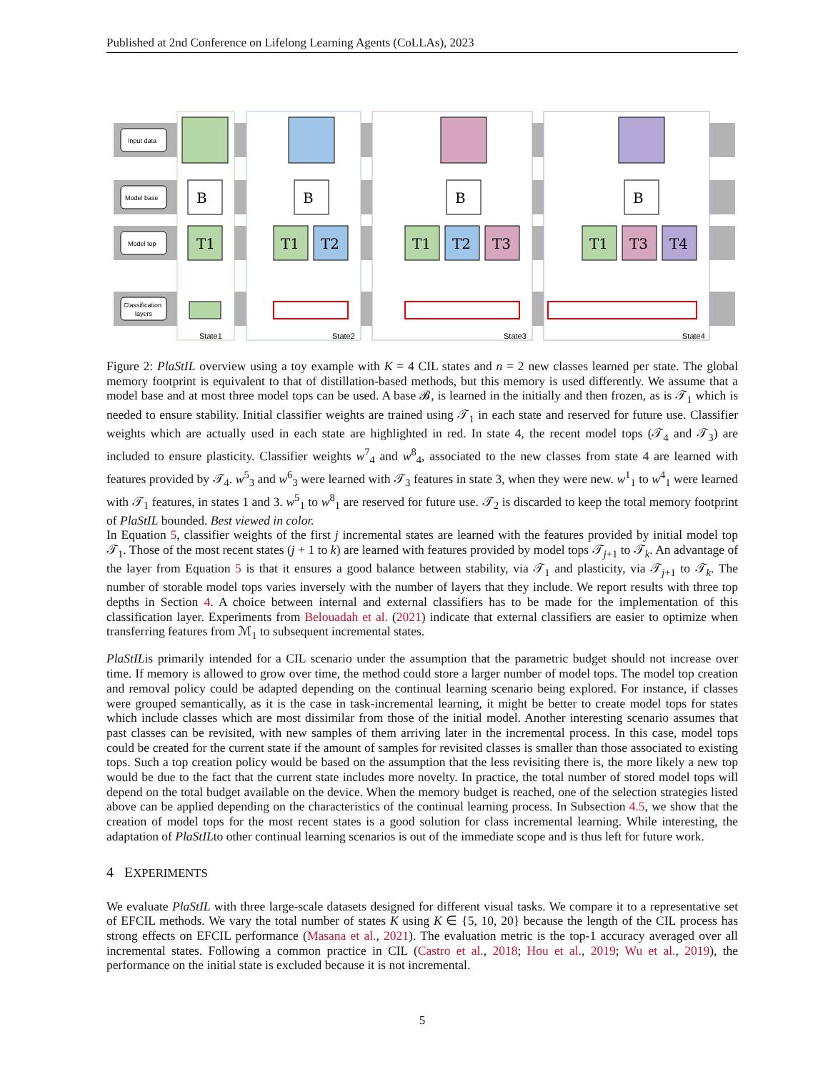Published at 2nd Conference on Lifelong Learning Agents (CoLLAs), 2023
Input data
Model base
Model top
Classification
layers
B
B
B
B
T1
T1
T2
T1
T2
T3
T1
T3
T4
State1
State2
State3
State4
Figure 2: PlaStIL overview using a toy example with K = 4 CIL states and n = 2 new classes learned per state. The global memory footprint is equivalent to that of distillation-based methods, but this memory is used differently. We assume that a model base and at most three model tops can be used. A base 𝓑, is learned in the initially and then frozen, as is 𝒯<sub>1</sub> which is needed to ensure stability. Initial classifier weights are trained using 𝒯<sub>1</sub> in each state and reserved for future use. Classifier weights which are actually used in each state are highlighted in red. In state 4, the recent model tops (𝒯<sub>4</sub> and 𝒯<sub>3</sub>) are included to ensure plasticity. Classifier weights w<sup>7</sup><sub>4</sub> and w<sup>8</sup><sub>4</sub>, associated to the new classes from state 4 are learned with features provided by 𝒯<sub>4</sub>. w<sup>5</sup><sub>3</sub> and w<sup>6</sup><sub>3</sub> were learned with 𝒯<sub>3</sub> features in state 3, when they were new. w<sup>1</sup><sub>1</sub> to w<sup>4</sup><sub>1</sub> were learned with 𝒯<sub>1</sub> features, in states 1 and 3. w<sup>5</sup><sub>1</sub> to w<sup>8</sup><sub>1</sub> are reserved for future use. 𝒯<sub>2</sub> is discarded to keep the total memory footprint of PlaStIL bounded. Best viewed in color.
In Equation 5, classifier weights of the first j incremental states are learned with the features provided by initial model top 𝒯<sub>1</sub>. Those of the most recent states (j + 1 to k) are learned with features provided by model tops 𝒯<sub>j+1</sub> to 𝒯<sub>k</sub>. An advantage of the layer from Equation 5 is that it ensures a good balance between stability, via 𝒯<sub>1</sub> and plasticity, via 𝒯<sub>j+1</sub> to 𝒯<sub>k</sub>. The number of storable model tops varies inversely with the number of layers that they include. We report results with three top depths in Section 4. A choice between internal and external classifiers has to be made for the implementation of this classification layer. Experiments from Belouadah et al. (2021) indicate that external classifiers are easier to optimize when transferring features from ℳ<sub>1</sub> to subsequent incremental states.
PlaStILis primarily intended for a CIL scenario under the assumption that the parametric budget should not increase over time. If memory is allowed to grow over time, the method could store a larger number of model tops. The model top creation and removal policy could be adapted depending on the continual learning scenario being explored. For instance, if classes were grouped semantically, as it is the case in task-incremental learning, it might be better to create model tops for states which include classes which are most dissimilar from those of the initial model. Another interesting scenario assumes that past classes can be revisited, with new samples of them arriving later in the incremental process. In this case, model tops could be created for the current state if the amount of samples for revisited classes is smaller than those associated to existing tops. Such a top creation policy would be based on the assumption that the less revisiting there is, the more likely a new top would be due to the fact that the current state includes more novelty. In practice, the total number of stored model tops will depend on the total budget available on the device. When the memory budget is reached, one of the selection strategies listed above can be applied depending on the characteristics of the continual learning process. In Subsection 4.5, we show that the creation of model tops for the most recent states is a good solution for class incremental learning. While interesting, the adaptation of PlaStILto other continual learning scenarios is out of the immediate scope and is thus left for future work.
4 EXPERIMENTS
We evaluate PlaStIL with three large-scale datasets designed for different visual tasks. We compare it to a representative set of EFCIL methods. We vary the total number of states K using K ∈ {5, 10, 20} because the length of the CIL process has strong effects on EFCIL performance (Masana et al., 2021). The evaluation metric is the top-1 accuracy averaged over all incremental states. Following a common practice in CIL (Castro et al., 2018; Hou et al., 2019; Wu et al., 2019), the performance on the initial state is excluded because it is not incremental.
5